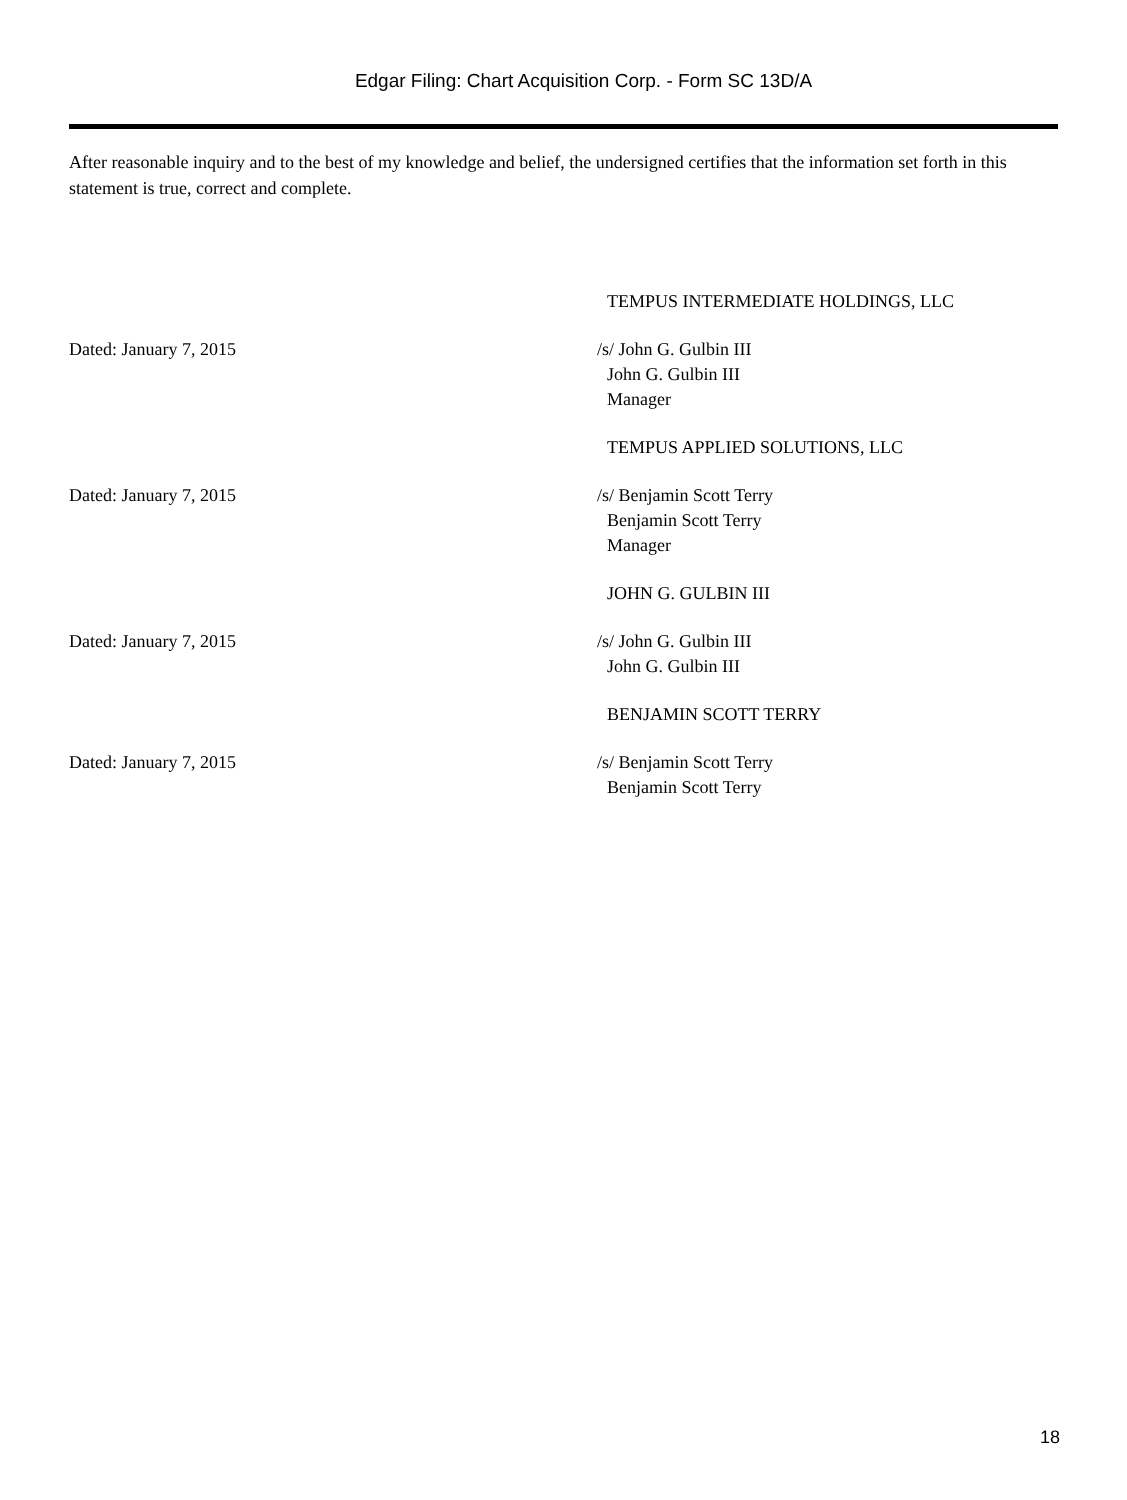Edgar Filing: Chart Acquisition Corp. - Form SC 13D/A
After reasonable inquiry and to the best of my knowledge and belief, the undersigned certifies that the information set forth in this statement is true, correct and complete.
TEMPUS INTERMEDIATE HOLDINGS, LLC
Dated: January 7, 2015 /s/ John G. Gulbin III
John G. Gulbin III
Manager
TEMPUS APPLIED SOLUTIONS, LLC
Dated: January 7, 2015 /s/ Benjamin Scott Terry
Benjamin Scott Terry
Manager
JOHN G. GULBIN III
Dated: January 7, 2015 /s/ John G. Gulbin III
John G. Gulbin III
BENJAMIN SCOTT TERRY
Dated: January 7, 2015 /s/ Benjamin Scott Terry
Benjamin Scott Terry
18